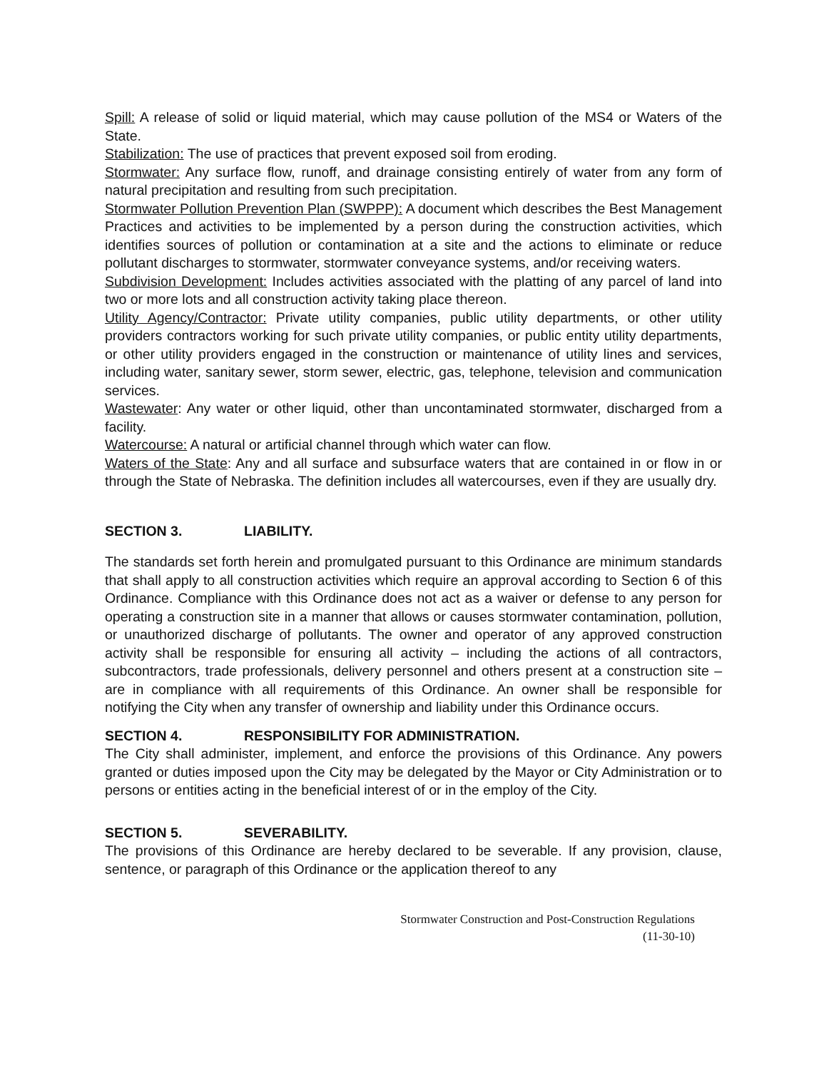Spill: A release of solid or liquid material, which may cause pollution of the MS4 or Waters of the State.
Stabilization: The use of practices that prevent exposed soil from eroding.
Stormwater: Any surface flow, runoff, and drainage consisting entirely of water from any form of natural precipitation and resulting from such precipitation.
Stormwater Pollution Prevention Plan (SWPPP): A document which describes the Best Management Practices and activities to be implemented by a person during the construction activities, which identifies sources of pollution or contamination at a site and the actions to eliminate or reduce pollutant discharges to stormwater, stormwater conveyance systems, and/or receiving waters.
Subdivision Development: Includes activities associated with the platting of any parcel of land into two or more lots and all construction activity taking place thereon.
Utility Agency/Contractor: Private utility companies, public utility departments, or other utility providers contractors working for such private utility companies, or public entity utility departments, or other utility providers engaged in the construction or maintenance of utility lines and services, including water, sanitary sewer, storm sewer, electric, gas, telephone, television and communication services.
Wastewater: Any water or other liquid, other than uncontaminated stormwater, discharged from a facility.
Watercourse: A natural or artificial channel through which water can flow.
Waters of the State: Any and all surface and subsurface waters that are contained in or flow in or through the State of Nebraska. The definition includes all watercourses, even if they are usually dry.
SECTION 3. LIABILITY.
The standards set forth herein and promulgated pursuant to this Ordinance are minimum standards that shall apply to all construction activities which require an approval according to Section 6 of this Ordinance. Compliance with this Ordinance does not act as a waiver or defense to any person for operating a construction site in a manner that allows or causes stormwater contamination, pollution, or unauthorized discharge of pollutants. The owner and operator of any approved construction activity shall be responsible for ensuring all activity – including the actions of all contractors, subcontractors, trade professionals, delivery personnel and others present at a construction site – are in compliance with all requirements of this Ordinance. An owner shall be responsible for notifying the City when any transfer of ownership and liability under this Ordinance occurs.
SECTION 4. RESPONSIBILITY FOR ADMINISTRATION.
The City shall administer, implement, and enforce the provisions of this Ordinance. Any powers granted or duties imposed upon the City may be delegated by the Mayor or City Administration or to persons or entities acting in the beneficial interest of or in the employ of the City.
SECTION 5. SEVERABILITY.
The provisions of this Ordinance are hereby declared to be severable. If any provision, clause, sentence, or paragraph of this Ordinance or the application thereof to any
Stormwater Construction and Post-Construction Regulations
(11-30-10)